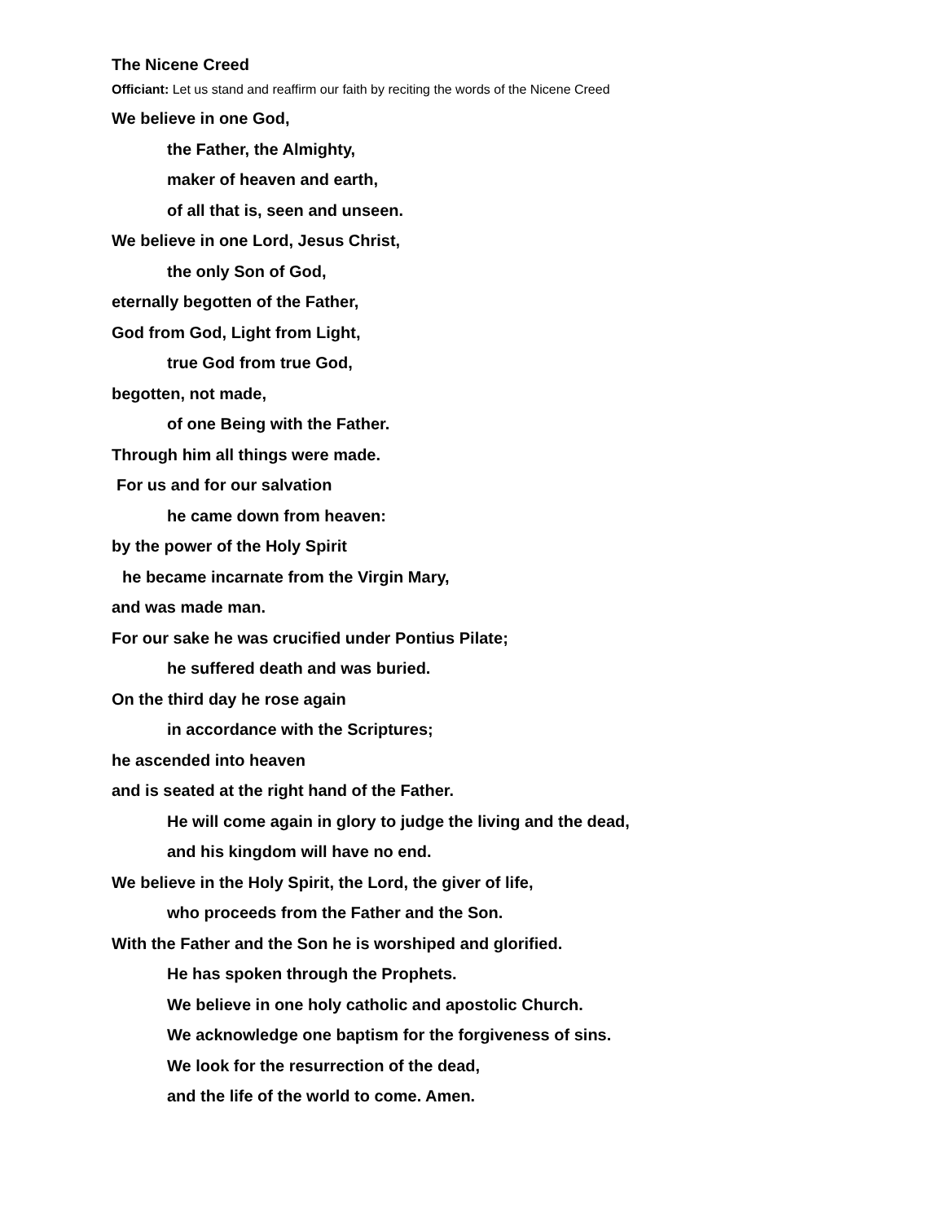The Nicene Creed
Officiant: Let us stand and reaffirm our faith by reciting the words of the Nicene Creed
We believe in one God,
the Father, the Almighty,
maker of heaven and earth,
of all that is, seen and unseen.
We believe in one Lord, Jesus Christ,
the only Son of God,
eternally begotten of the Father,
God from God, Light from Light,
true God from true God,
begotten, not made,
of one Being with the Father.
Through him all things were made.
For us and for our salvation
he came down from heaven:
by the power of the Holy Spirit
he became incarnate from the Virgin Mary,
and was made man.
For our sake he was crucified under Pontius Pilate;
he suffered death and was buried.
On the third day he rose again
in accordance with the Scriptures;
he ascended into heaven
and is seated at the right hand of the Father.
He will come again in glory to judge the living and the dead,
and his kingdom will have no end.
We believe in the Holy Spirit, the Lord, the giver of life,
who proceeds from the Father and the Son.
With the Father and the Son he is worshiped and glorified.
He has spoken through the Prophets.
We believe in one holy catholic and apostolic Church.
We acknowledge one baptism for the forgiveness of sins.
We look for the resurrection of the dead,
and the life of the world to come. Amen.